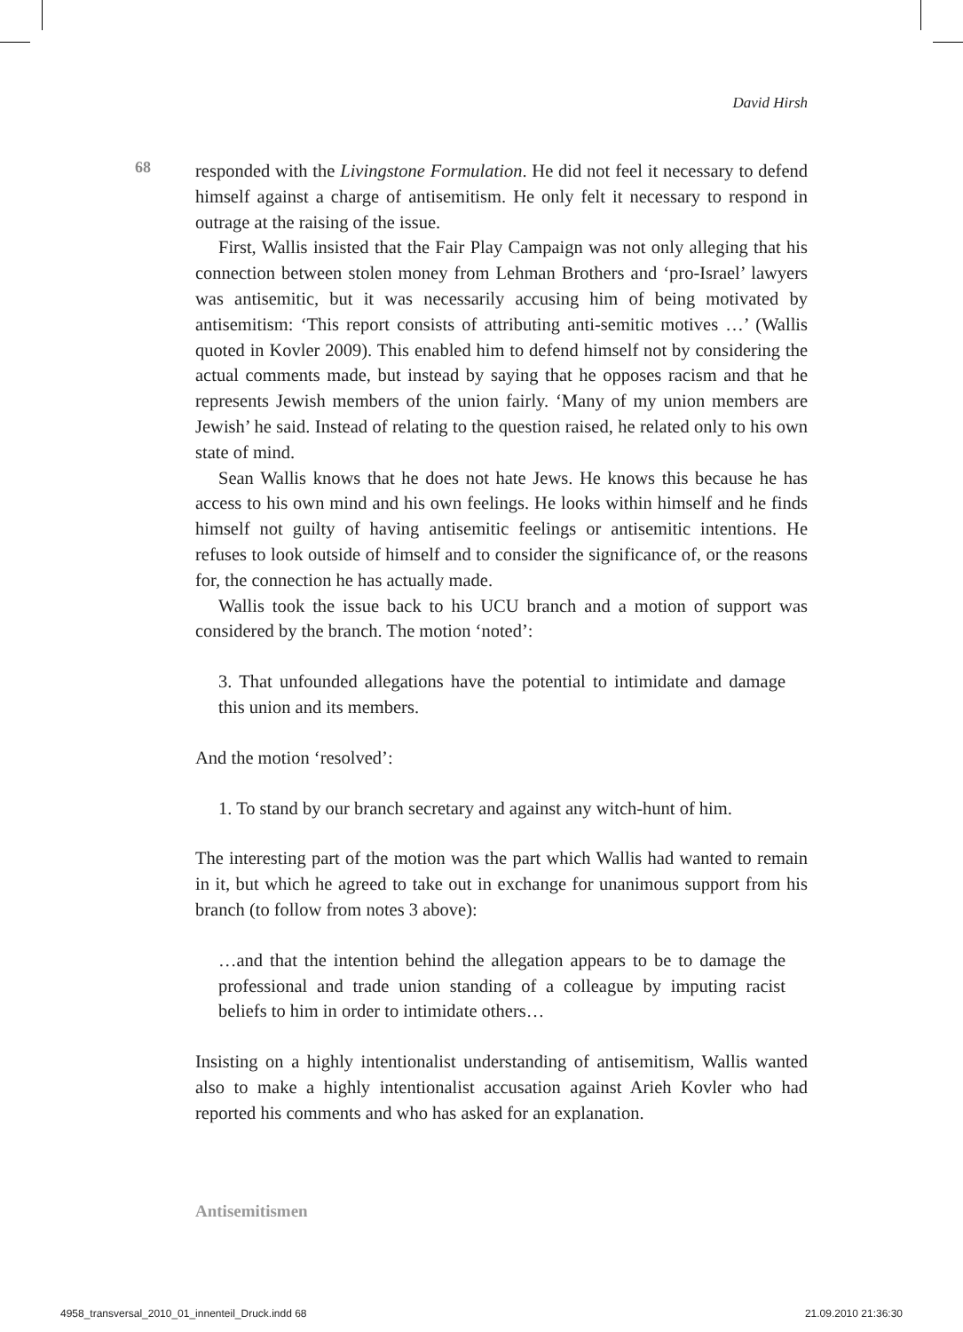David Hirsh
68
responded with the Livingstone Formulation. He did not feel it necessary to defend himself against a charge of antisemitism. He only felt it necessary to respond in outrage at the raising of the issue.
First, Wallis insisted that the Fair Play Campaign was not only alleging that his connection between stolen money from Lehman Brothers and ‘pro-Israel’ lawyers was antisemitic, but it was necessarily accusing him of being motivated by antisemitism: ‘This report consists of attributing anti-semitic motives …’ (Wallis quoted in Kovler 2009). This enabled him to defend himself not by considering the actual comments made, but instead by saying that he opposes racism and that he represents Jewish members of the union fairly. ‘Many of my union members are Jewish’ he said. Instead of relating to the question raised, he related only to his own state of mind.
Sean Wallis knows that he does not hate Jews. He knows this because he has access to his own mind and his own feelings. He looks within himself and he finds himself not guilty of having antisemitic feelings or antisemitic intentions. He refuses to look outside of himself and to consider the significance of, or the reasons for, the connection he has actually made.
Wallis took the issue back to his UCU branch and a motion of support was considered by the branch. The motion ‘noted’:
3. That unfounded allegations have the potential to intimidate and damage this union and its members.
And the motion ‘resolved’:
1. To stand by our branch secretary and against any witch-hunt of him.
The interesting part of the motion was the part which Wallis had wanted to remain in it, but which he agreed to take out in exchange for unanimous support from his branch (to follow from notes 3 above):
…and that the intention behind the allegation appears to be to damage the professional and trade union standing of a colleague by imputing racist beliefs to him in order to intimidate others…
Insisting on a highly intentionalist understanding of antisemitism, Wallis wanted also to make a highly intentionalist accusation against Arieh Kovler who had reported his comments and who has asked for an explanation.
Antisemitismen
4958_transversal_2010_01_innenteil_Druck.indd 68 21.09.2010 21:36:30